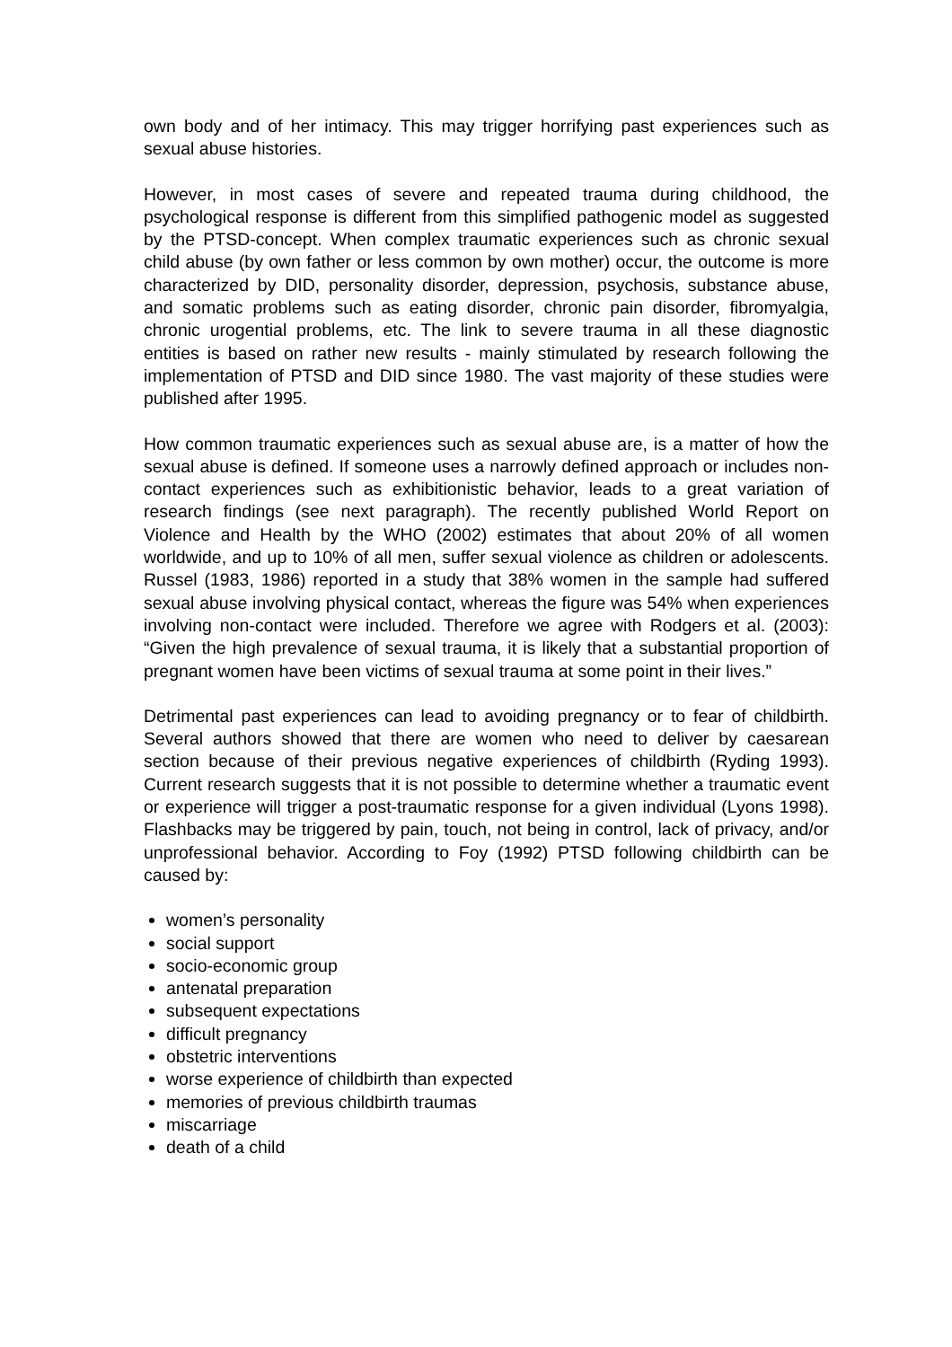own body and of her intimacy. This may trigger horrifying past experiences such as sexual abuse histories.
However, in most cases of severe and repeated trauma during childhood, the psychological response is different from this simplified pathogenic model as suggested by the PTSD-concept. When complex traumatic experiences such as chronic sexual child abuse (by own father or less common by own mother) occur, the outcome is more characterized by DID, personality disorder, depression, psychosis, substance abuse, and somatic problems such as eating disorder, chronic pain disorder, fibromyalgia, chronic urogential problems, etc. The link to severe trauma in all these diagnostic entities is based on rather new results - mainly stimulated by research following the implementation of PTSD and DID since 1980. The vast majority of these studies were published after 1995.
How common traumatic experiences such as sexual abuse are, is a matter of how the sexual abuse is defined. If someone uses a narrowly defined approach or includes non-contact experiences such as exhibitionistic behavior, leads to a great variation of research findings (see next paragraph). The recently published World Report on Violence and Health by the WHO (2002) estimates that about 20% of all women worldwide, and up to 10% of all men, suffer sexual violence as children or adolescents. Russel (1983, 1986) reported in a study that 38% women in the sample had suffered sexual abuse involving physical contact, whereas the figure was 54% when experiences involving non-contact were included. Therefore we agree with Rodgers et al. (2003): “Given the high prevalence of sexual trauma, it is likely that a substantial proportion of pregnant women have been victims of sexual trauma at some point in their lives.”
Detrimental past experiences can lead to avoiding pregnancy or to fear of childbirth. Several authors showed that there are women who need to deliver by caesarean section because of their previous negative experiences of childbirth (Ryding 1993). Current research suggests that it is not possible to determine whether a traumatic event or experience will trigger a post-traumatic response for a given individual (Lyons 1998). Flashbacks may be triggered by pain, touch, not being in control, lack of privacy, and/or unprofessional behavior. According to Foy (1992) PTSD following childbirth can be caused by:
women’s personality
social support
socio-economic group
antenatal preparation
subsequent expectations
difficult pregnancy
obstetric interventions
worse experience of childbirth than expected
memories of previous childbirth traumas
miscarriage
death of a child